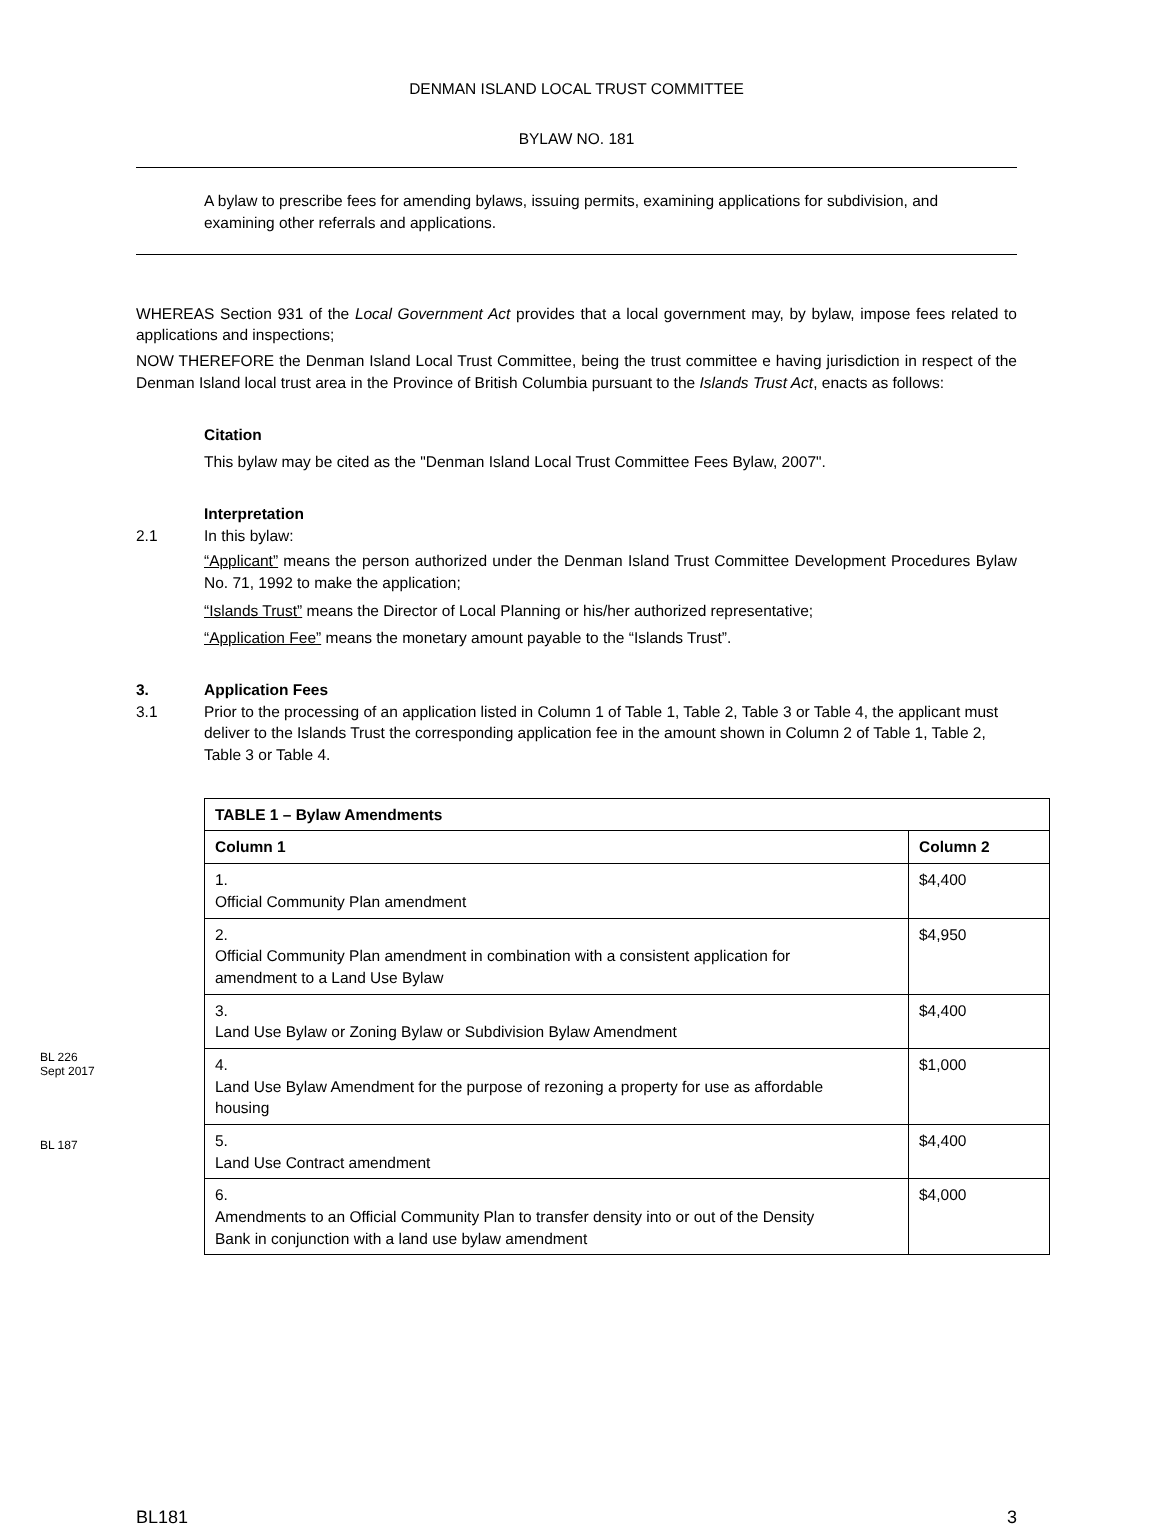DENMAN ISLAND LOCAL TRUST COMMITTEE
BYLAW NO. 181
A bylaw to prescribe fees for amending bylaws, issuing permits, examining applications for subdivision, and examining other referrals and applications.
WHEREAS Section 931 of the Local Government Act provides that a local government may, by bylaw, impose fees related to applications and inspections;
NOW THEREFORE the Denman Island Local Trust Committee, being the trust committee e having jurisdiction in respect of the Denman Island local trust area in the Province of British Columbia pursuant to the Islands Trust Act, enacts as follows:
Citation
This bylaw may be cited as the "Denman Island Local Trust Committee Fees Bylaw, 2007".
Interpretation
2.1 In this bylaw:
“Applicant” means the person authorized under the Denman Island Trust Committee Development Procedures Bylaw No. 71, 1992 to make the application;
“Islands Trust” means the Director of Local Planning or his/her authorized representative;
“Application Fee” means the monetary amount payable to the “Islands Trust”.
3. Application Fees
3.1 Prior to the processing of an application listed in Column 1 of Table 1, Table 2, Table 3 or Table 4, the applicant must deliver to the Islands Trust the corresponding application fee in the amount shown in Column 2 of Table 1, Table 2, Table 3 or Table 4.
| TABLE 1 – Bylaw Amendments | |
| --- | --- |
| Column 1 | Column 2 |
| 1. Official Community Plan amendment | $4,400 |
| 2. Official Community Plan amendment in combination with a consistent application for amendment to a Land Use Bylaw | $4,950 |
| 3. Land Use Bylaw or Zoning Bylaw or Subdivision Bylaw Amendment | $4,400 |
| 4. Land Use Bylaw Amendment for the purpose of rezoning a property for use as affordable housing BL 226 Sept 2017 | $1,000 |
| 5. Land Use Contract amendment | $4,400 |
| 6. Amendments to an Official Community Plan to transfer density into or out of the Density Bank in conjunction with a land use bylaw amendment BL 187 | $4,000 |
BL181 3